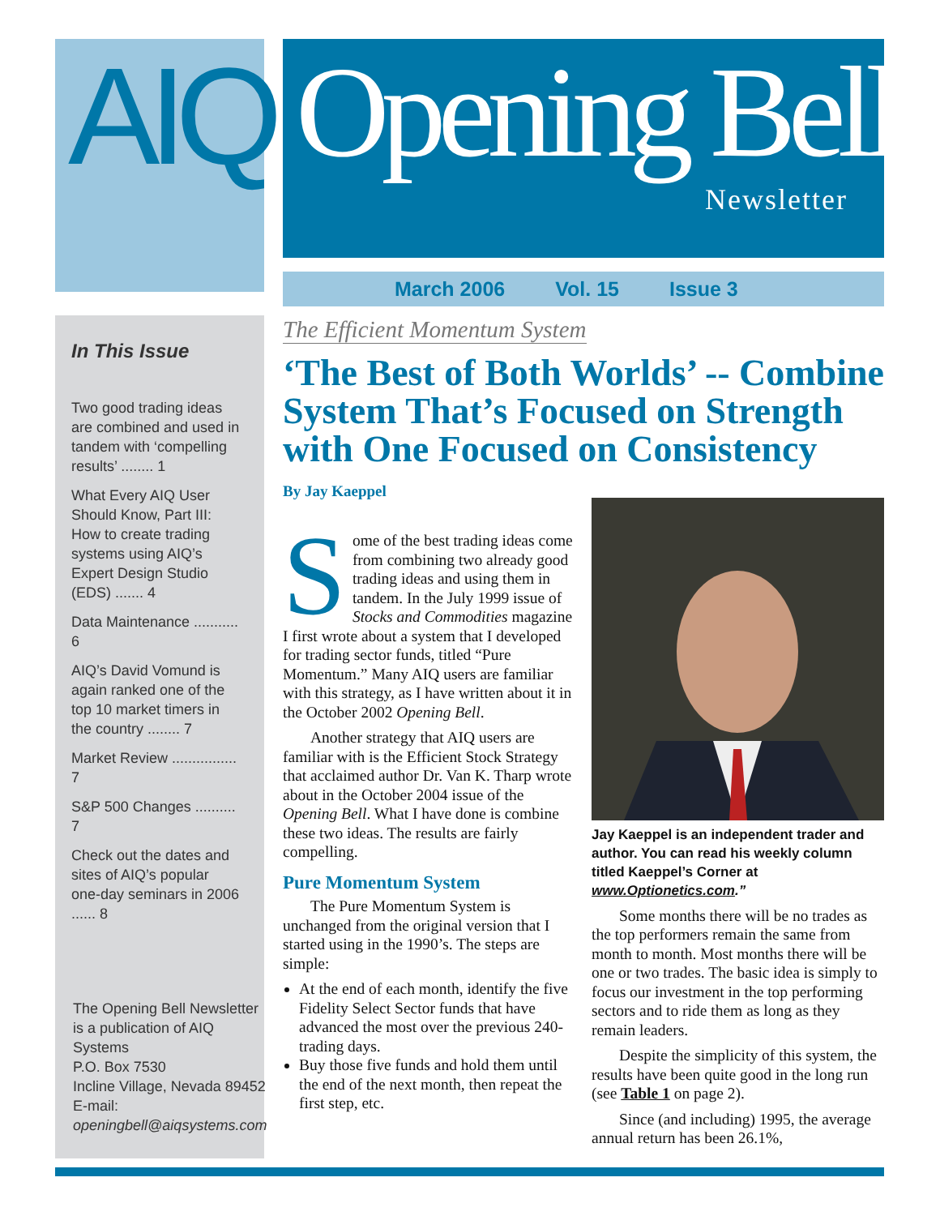AIQ Opening Bell Newsletter
March 2006 Vol. 15 Issue 3
In This Issue
Two good trading ideas are combined and used in tandem with ‘compelling results’ ........ 1
What Every AIQ User Should Know, Part III: How to create trading systems using AIQ’s Expert Design Studio (EDS) ....... 4
Data Maintenance ........... 6
AIQ’s David Vomund is again ranked one of the top 10 market timers in the country ........ 7
Market Review ................ 7
S&P 500 Changes .......... 7
Check out the dates and sites of AIQ’s popular one-day seminars in 2006 ...... 8
The Opening Bell Newsletter
is a publication of AIQ Systems
P.O. Box 7530
Incline Village, Nevada 89452
E-mail:
openingbell@aiqsystems.com
The Efficient Momentum System
‘The Best of Both Worlds’ -- Combine System That’s Focused on Strength with One Focused on Consistency
By Jay Kaeppel
Some of the best trading ideas come from combining two already good trading ideas and using them in tandem. In the July 1999 issue of Stocks and Commodities magazine I first wrote about a system that I developed for trading sector funds, titled “Pure Momentum.” Many AIQ users are familiar with this strategy, as I have written about it in the October 2002 Opening Bell.
Another strategy that AIQ users are familiar with is the Efficient Stock Strategy that acclaimed author Dr. Van K. Tharp wrote about in the October 2004 issue of the Opening Bell. What I have done is combine these two ideas. The results are fairly compelling.
Pure Momentum System
The Pure Momentum System is unchanged from the original version that I started using in the 1990’s. The steps are simple:
At the end of each month, identify the five Fidelity Select Sector funds that have advanced the most over the previous 240-trading days.
Buy those five funds and hold them until the end of the next month, then repeat the first step, etc.
Jay Kaeppel is an independent trader and author. You can read his weekly column titled Kaeppel’s Corner at www.Optionetics.com.”
Some months there will be no trades as the top performers remain the same from month to month. Most months there will be one or two trades. The basic idea is simply to focus our investment in the top performing sectors and to ride them as long as they remain leaders.
Despite the simplicity of this system, the results have been quite good in the long run (see Table 1 on page 2).
Since (and including) 1995, the average annual return has been 26.1%,